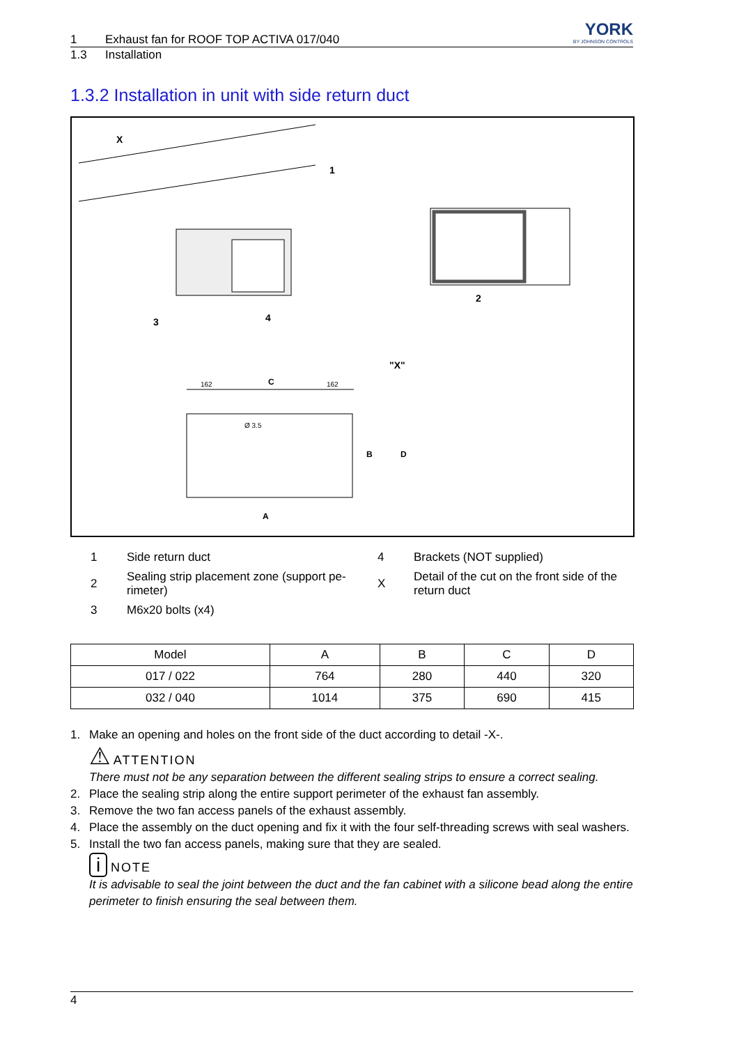YORK
BY JOHNSON CONTROLS
1 Exhaust fan for ROOF TOP ACTIVA 017/040
1.3 Installation
1.3.2 Installation in unit with side return duct
X
1
2
3
4
"X"
162
C
162
B
D
A
Ø 3.5
1 Side return duct 4 Brackets (NOT supplied) 2 Sealing strip placement zone (support pe-rimeter) X Detail of the cut on the front side of the return duct 3 M6x20 bolts (x4)
| Model | A | B | C | D |
| --- | --- | --- | --- | --- |
| 017 / 022 | 764 | 280 | 440 | 320 |
| 032 / 040 | 1014 | 375 | 690 | 415 |
1. Make an opening and holes on the front side of the duct according to detail -X-.
⚠ ATTENTION
There must not be any separation between the different sealing strips to ensure a correct sealing.
2. Place the sealing strip along the entire support perimeter of the exhaust fan assembly.
3. Remove the two fan access panels of the exhaust assembly.
4. Place the assembly on the duct opening and fix it with the four self-threading screws with seal washers.
5. Install the two fan access panels, making sure that they are sealed.
i NOTE
It is advisable to seal the joint between the duct and the fan cabinet with a silicone bead along the entire perimeter to finish ensuring the seal between them.
4